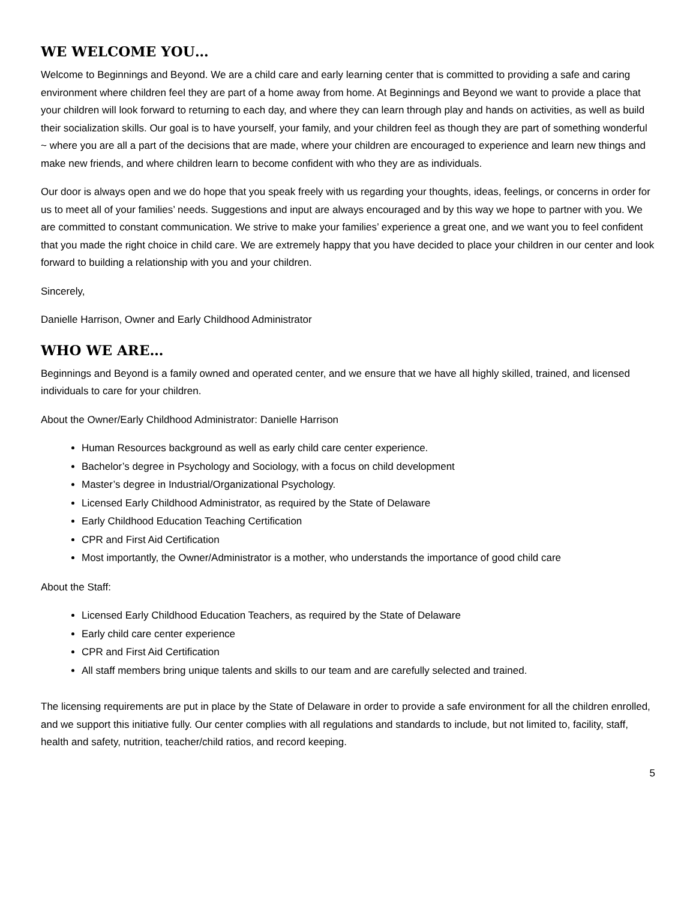WE WELCOME YOU…
Welcome to Beginnings and Beyond. We are a child care and early learning center that is committed to providing a safe and caring environment where children feel they are part of a home away from home. At Beginnings and Beyond we want to provide a place that your children will look forward to returning to each day, and where they can learn through play and hands on activities, as well as build their socialization skills. Our goal is to have yourself, your family, and your children feel as though they are part of something wonderful ~ where you are all a part of the decisions that are made, where your children are encouraged to experience and learn new things and make new friends, and where children learn to become confident with who they are as individuals.
Our door is always open and we do hope that you speak freely with us regarding your thoughts, ideas, feelings, or concerns in order for us to meet all of your families’ needs. Suggestions and input are always encouraged and by this way we hope to partner with you. We are committed to constant communication. We strive to make your families’ experience a great one, and we want you to feel confident that you made the right choice in child care. We are extremely happy that you have decided to place your children in our center and look forward to building a relationship with you and your children.
Sincerely,
Danielle Harrison, Owner and Early Childhood Administrator
WHO WE ARE…
Beginnings and Beyond is a family owned and operated center, and we ensure that we have all highly skilled, trained, and licensed individuals to care for your children.
About the Owner/Early Childhood Administrator: Danielle Harrison
Human Resources background as well as early child care center experience.
Bachelor’s degree in Psychology and Sociology, with a focus on child development
Master’s degree in Industrial/Organizational Psychology.
Licensed Early Childhood Administrator, as required by the State of Delaware
Early Childhood Education Teaching Certification
CPR and First Aid Certification
Most importantly, the Owner/Administrator is a mother, who understands the importance of good child care
About the Staff:
Licensed Early Childhood Education Teachers, as required by the State of Delaware
Early child care center experience
CPR and First Aid Certification
All staff members bring unique talents and skills to our team and are carefully selected and trained.
The licensing requirements are put in place by the State of Delaware in order to provide a safe environment for all the children enrolled, and we support this initiative fully. Our center complies with all regulations and standards to include, but not limited to, facility, staff, health and safety, nutrition, teacher/child ratios, and record keeping.
5